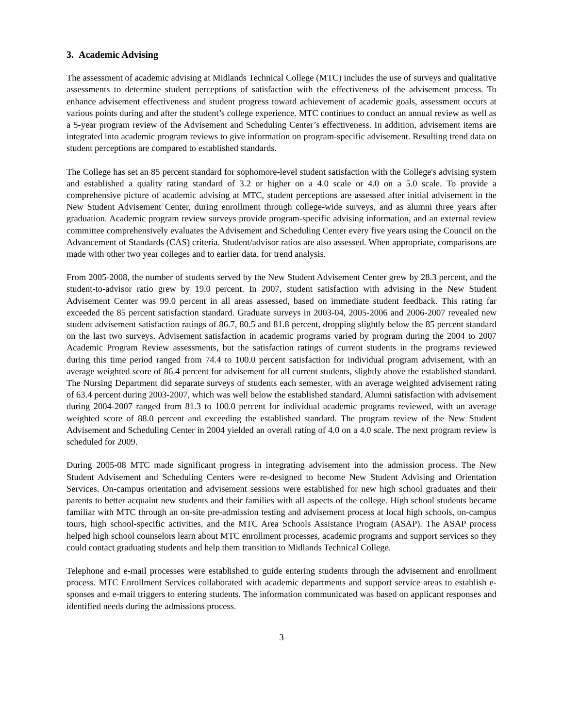3. Academic Advising
The assessment of academic advising at Midlands Technical College (MTC) includes the use of surveys and qualitative assessments to determine student perceptions of satisfaction with the effectiveness of the advisement process. To enhance advisement effectiveness and student progress toward achievement of academic goals, assessment occurs at various points during and after the student’s college experience. MTC continues to conduct an annual review as well as a 5-year program review of the Advisement and Scheduling Center’s effectiveness. In addition, advisement items are integrated into academic program reviews to give information on program-specific advisement. Resulting trend data on student perceptions are compared to established standards.
The College has set an 85 percent standard for sophomore-level student satisfaction with the College's advising system and established a quality rating standard of 3.2 or higher on a 4.0 scale or 4.0 on a 5.0 scale. To provide a comprehensive picture of academic advising at MTC, student perceptions are assessed after initial advisement in the New Student Advisement Center, during enrollment through college-wide surveys, and as alumni three years after graduation. Academic program review surveys provide program-specific advising information, and an external review committee comprehensively evaluates the Advisement and Scheduling Center every five years using the Council on the Advancement of Standards (CAS) criteria. Student/advisor ratios are also assessed. When appropriate, comparisons are made with other two year colleges and to earlier data, for trend analysis.
From 2005-2008, the number of students served by the New Student Advisement Center grew by 28.3 percent, and the student-to-advisor ratio grew by 19.0 percent. In 2007, student satisfaction with advising in the New Student Advisement Center was 99.0 percent in all areas assessed, based on immediate student feedback. This rating far exceeded the 85 percent satisfaction standard. Graduate surveys in 2003-04, 2005-2006 and 2006-2007 revealed new student advisement satisfaction ratings of 86.7, 80.5 and 81.8 percent, dropping slightly below the 85 percent standard on the last two surveys. Advisement satisfaction in academic programs varied by program during the 2004 to 2007 Academic Program Review assessments, but the satisfaction ratings of current students in the programs reviewed during this time period ranged from 74.4 to 100.0 percent satisfaction for individual program advisement, with an average weighted score of 86.4 percent for advisement for all current students, slightly above the established standard. The Nursing Department did separate surveys of students each semester, with an average weighted advisement rating of 63.4 percent during 2003-2007, which was well below the established standard. Alumni satisfaction with advisement during 2004-2007 ranged from 81.3 to 100.0 percent for individual academic programs reviewed, with an average weighted score of 88.0 percent and exceeding the established standard. The program review of the New Student Advisement and Scheduling Center in 2004 yielded an overall rating of 4.0 on a 4.0 scale. The next program review is scheduled for 2009.
During 2005-08 MTC made significant progress in integrating advisement into the admission process. The New Student Advisement and Scheduling Centers were re-designed to become New Student Advising and Orientation Services. On-campus orientation and advisement sessions were established for new high school graduates and their parents to better acquaint new students and their families with all aspects of the college. High school students became familiar with MTC through an on-site pre-admission testing and advisement process at local high schools, on-campus tours, high school-specific activities, and the MTC Area Schools Assistance Program (ASAP). The ASAP process helped high school counselors learn about MTC enrollment processes, academic programs and support services so they could contact graduating students and help them transition to Midlands Technical College.
Telephone and e-mail processes were established to guide entering students through the advisement and enrollment process. MTC Enrollment Services collaborated with academic departments and support service areas to establish e-sponses and e-mail triggers to entering students. The information communicated was based on applicant responses and identified needs during the admissions process.
3